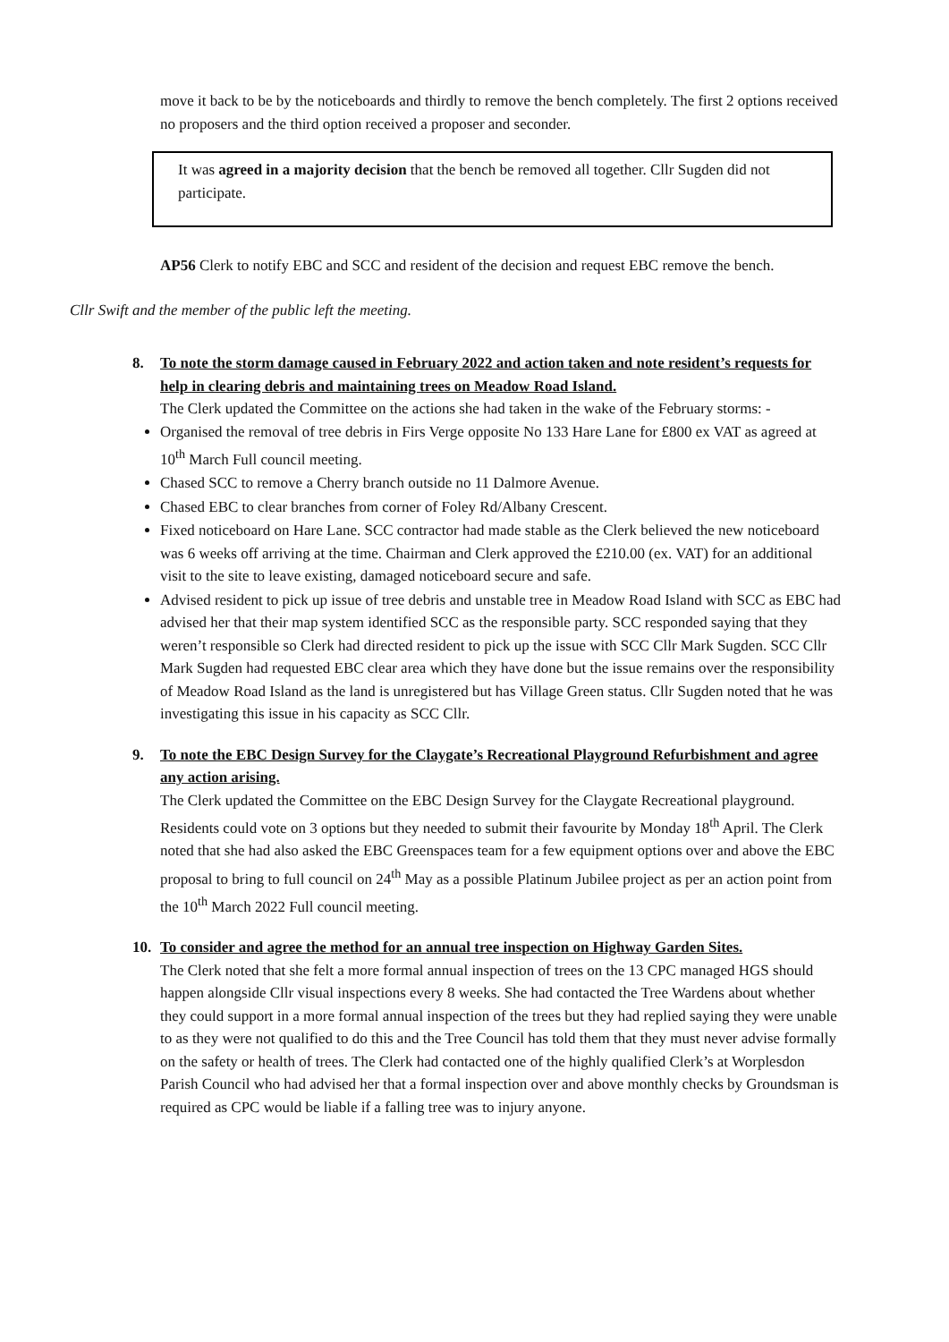move it back to be by the noticeboards and thirdly to remove the bench completely. The first 2 options received no proposers and the third option received a proposer and seconder.
It was agreed in a majority decision that the bench be removed all together. Cllr Sugden did not participate.
AP56 Clerk to notify EBC and SCC and resident of the decision and request EBC remove the bench.
Cllr Swift and the member of the public left the meeting.
8. To note the storm damage caused in February 2022 and action taken and note resident’s requests for help in clearing debris and maintaining trees on Meadow Road Island.
The Clerk updated the Committee on the actions she had taken in the wake of the February storms: -
Organised the removal of tree debris in Firs Verge opposite No 133 Hare Lane for £800 ex VAT as agreed at 10<sup>th</sup> March Full council meeting.
Chased SCC to remove a Cherry branch outside no 11 Dalmore Avenue.
Chased EBC to clear branches from corner of Foley Rd/Albany Crescent.
Fixed noticeboard on Hare Lane. SCC contractor had made stable as the Clerk believed the new noticeboard was 6 weeks off arriving at the time. Chairman and Clerk approved the £210.00 (ex. VAT) for an additional visit to the site to leave existing, damaged noticeboard secure and safe.
Advised resident to pick up issue of tree debris and unstable tree in Meadow Road Island with SCC as EBC had advised her that their map system identified SCC as the responsible party. SCC responded saying that they weren’t responsible so Clerk had directed resident to pick up the issue with SCC Cllr Mark Sugden. SCC Cllr Mark Sugden had requested EBC clear area which they have done but the issue remains over the responsibility of Meadow Road Island as the land is unregistered but has Village Green status. Cllr Sugden noted that he was investigating this issue in his capacity as SCC Cllr.
9. To note the EBC Design Survey for the Claygate’s Recreational Playground Refurbishment and agree any action arising.
The Clerk updated the Committee on the EBC Design Survey for the Claygate Recreational playground. Residents could vote on 3 options but they needed to submit their favourite by Monday 18<sup>th</sup> April. The Clerk noted that she had also asked the EBC Greenspaces team for a few equipment options over and above the EBC proposal to bring to full council on 24<sup>th</sup> May as a possible Platinum Jubilee project as per an action point from the 10<sup>th</sup> March 2022 Full council meeting.
10. To consider and agree the method for an annual tree inspection on Highway Garden Sites.
The Clerk noted that she felt a more formal annual inspection of trees on the 13 CPC managed HGS should happen alongside Cllr visual inspections every 8 weeks. She had contacted the Tree Wardens about whether they could support in a more formal annual inspection of the trees but they had replied saying they were unable to as they were not qualified to do this and the Tree Council has told them that they must never advise formally on the safety or health of trees. The Clerk had contacted one of the highly qualified Clerk’s at Worplesdon Parish Council who had advised her that a formal inspection over and above monthly checks by Groundsman is required as CPC would be liable if a falling tree was to injury anyone.